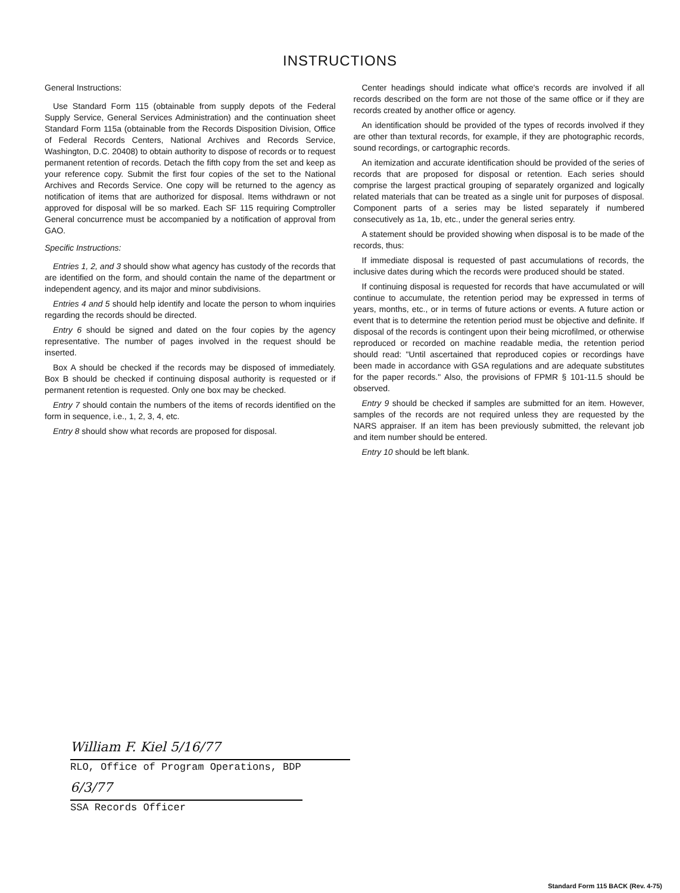INSTRUCTIONS
General Instructions:
Use Standard Form 115 (obtainable from supply depots of the Federal Supply Service, General Services Administration) and the continuation sheet Standard Form 115a (obtainable from the Records Disposition Division, Office of Federal Records Centers, National Archives and Records Service, Washington, D.C. 20408) to obtain authority to dispose of records or to request permanent retention of records. Detach the fifth copy from the set and keep as your reference copy. Submit the first four copies of the set to the National Archives and Records Service. One copy will be returned to the agency as notification of items that are authorized for disposal. Items withdrawn or not approved for disposal will be so marked. Each SF 115 requiring Comptroller General concurrence must be accompanied by a notification of approval from GAO.
Specific Instructions:
Entries 1, 2, and 3 should show what agency has custody of the records that are identified on the form, and should contain the name of the department or independent agency, and its major and minor subdivisions.
Entries 4 and 5 should help identify and locate the person to whom inquiries regarding the records should be directed.
Entry 6 should be signed and dated on the four copies by the agency representative. The number of pages involved in the request should be inserted.
Box A should be checked if the records may be disposed of immediately. Box B should be checked if continuing disposal authority is requested or if permanent retention is requested. Only one box may be checked.
Entry 7 should contain the numbers of the items of records identified on the form in sequence, i.e., 1, 2, 3, 4, etc.
Entry 8 should show what records are proposed for disposal.
Center headings should indicate what office's records are involved if all records described on the form are not those of the same office or if they are records created by another office or agency.
An identification should be provided of the types of records involved if they are other than textural records, for example, if they are photographic records, sound recordings, or cartographic records.
An itemization and accurate identification should be provided of the series of records that are proposed for disposal or retention. Each series should comprise the largest practical grouping of separately organized and logically related materials that can be treated as a single unit for purposes of disposal. Component parts of a series may be listed separately if numbered consecutively as 1a, 1b, etc., under the general series entry.
A statement should be provided showing when disposal is to be made of the records, thus:
If immediate disposal is requested of past accumulations of records, the inclusive dates during which the records were produced should be stated.
If continuing disposal is requested for records that have accumulated or will continue to accumulate, the retention period may be expressed in terms of years, months, etc., or in terms of future actions or events. A future action or event that is to determine the retention period must be objective and definite. If disposal of the records is contingent upon their being microfilmed, or otherwise reproduced or recorded on machine readable media, the retention period should read: "Until ascertained that reproduced copies or recordings have been made in accordance with GSA regulations and are adequate substitutes for the paper records." Also, the provisions of FPMR § 101-11.5 should be observed.
Entry 9 should be checked if samples are submitted for an item. However, samples of the records are not required unless they are requested by the NARS appraiser. If an item has been previously submitted, the relevant job and item number should be entered.
Entry 10 should be left blank.
William F. Kiel 5/16/77
RLO, Office of Program Operations, BDP
6/3/77
SSA Records Officer
Standard Form 115 BACK (Rev. 4-75)